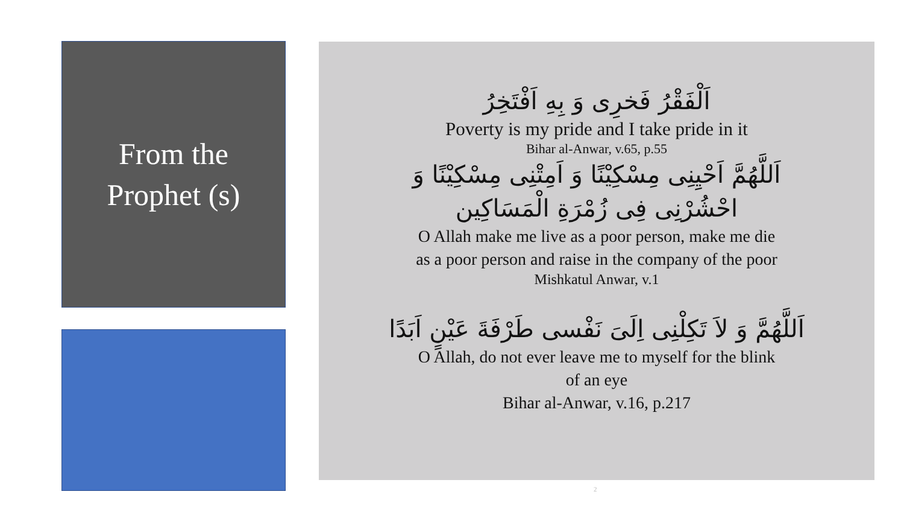From the
Prophet (s)
اَلْفَقْرُ فَخرِى وَ بِهِ اَفْتَخِرُ
Poverty is my pride and I take pride in it
Bihar al-Anwar, v.65, p.55
اَللَّهُمَّ اَحْيِنِى مِسْكِيْنًا وَ اَمِتْنِى مِسْكِيْنًا وَ
احْشُرْنِى فِى زُمْرَةِ الْمَسَاكِين
O Allah make me live as a poor person, make me die
as a poor person and raise in the company of the poor
Mishkatul Anwar, v.1
اَللَّهُمَّ وَ لاَ تَكِلْنِى اِلَىَ نَفْسى طَرْفَةَ عَيْنٍ اَبَدًا
O Allah, do not ever leave me to myself for the blink
of an eye
Bihar al-Anwar, v.16, p.217
2